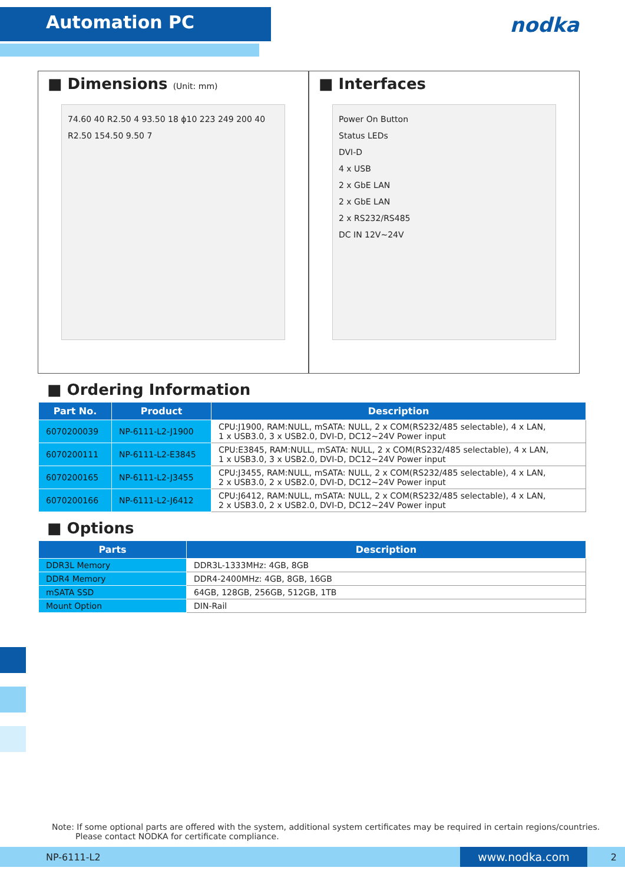Automation PC
nodka
■ Dimensions (Unit: mm)
74.60 40 R2.50 4 93.50 18 ϕ10 223 249 200 40 R2.50 154.50 9.50 7
■ Interfaces
Power On Button
Status LEDs
DVI-D
4 x USB
2 x GbE LAN
2 x GbE LAN
2 x RS232/RS485
DC IN 12V~24V
■ Ordering Information
| Part No. | Product | Description |
| --- | --- | --- |
| 6070200039 | NP-6111-L2-J1900 | CPU:J1900, RAM:NULL, mSATA: NULL, 2 x COM(RS232/485 selectable), 4 x LAN, 1 x USB3.0, 3 x USB2.0, DVI-D, DC12~24V Power input |
| 6070200111 | NP-6111-L2-E3845 | CPU:E3845, RAM:NULL, mSATA: NULL, 2 x COM(RS232/485 selectable), 4 x LAN, 1 x USB3.0, 3 x USB2.0, DVI-D, DC12~24V Power input |
| 6070200165 | NP-6111-L2-J3455 | CPU:J3455, RAM:NULL, mSATA: NULL, 2 x COM(RS232/485 selectable), 4 x LAN, 2 x USB3.0, 2 x USB2.0, DVI-D, DC12~24V Power input |
| 6070200166 | NP-6111-L2-J6412 | CPU:J6412, RAM:NULL, mSATA: NULL, 2 x COM(RS232/485 selectable), 4 x LAN, 2 x USB3.0, 2 x USB2.0, DVI-D, DC12~24V Power input |
■ Options
| Parts | Description |
| --- | --- |
| DDR3L Memory | DDR3L-1333MHz: 4GB, 8GB |
| DDR4 Memory | DDR4-2400MHz: 4GB, 8GB, 16GB |
| mSATA SSD | 64GB, 128GB, 256GB, 512GB, 1TB |
| Mount Option | DIN-Rail |
Note: If some optional parts are offered with the system, additional system certificates may be required in certain regions/countries.
Please contact NODKA for certificate compliance.
NP-6111-L2 www.nodka.com 2